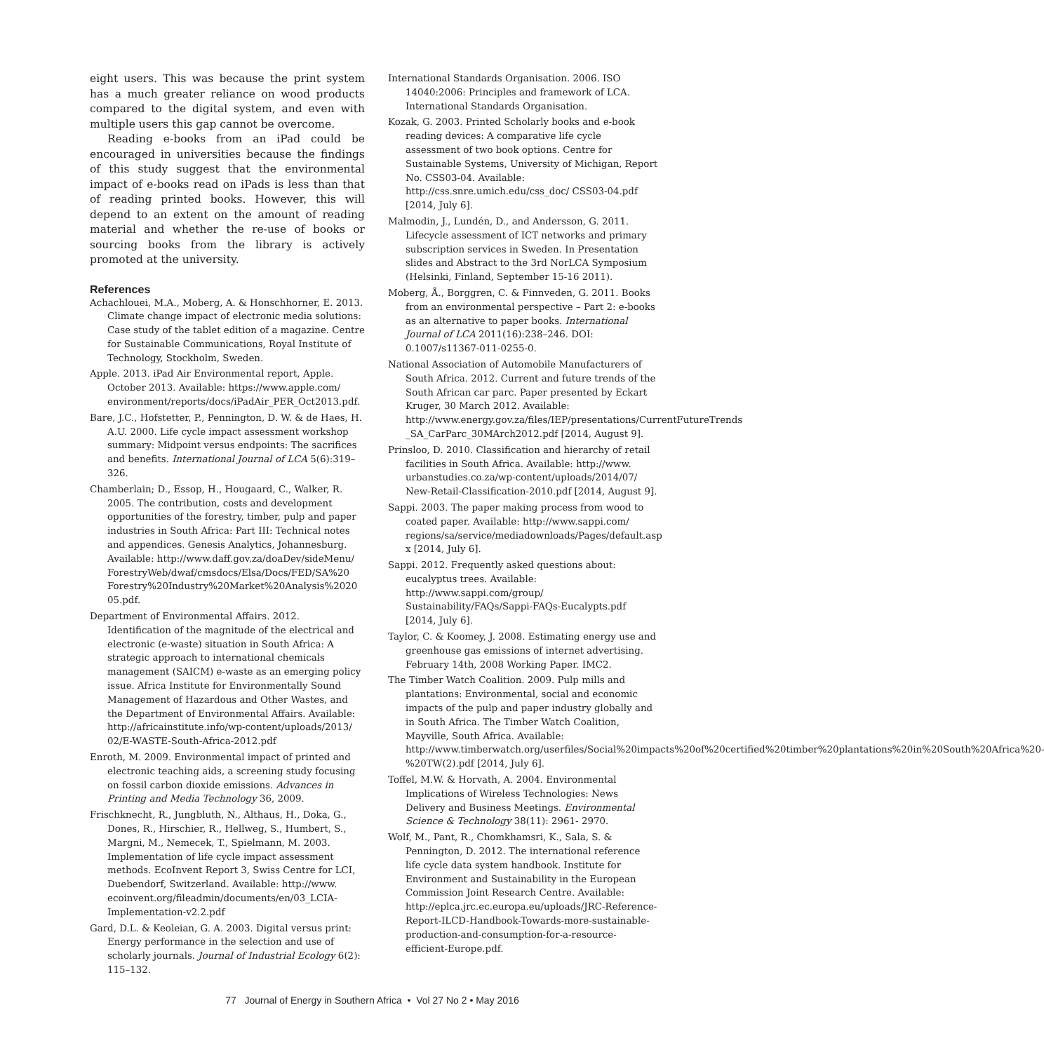eight users. This was because the print system has a much greater reliance on wood products compared to the digital system, and even with multiple users this gap cannot be overcome.
Reading e-books from an iPad could be encouraged in universities because the findings of this study suggest that the environmental impact of e-books read on iPads is less than that of reading printed books. However, this will depend to an extent on the amount of reading material and whether the re-use of books or sourcing books from the library is actively promoted at the university.
References
Achachlouei, M.A., Moberg, A. & Honschhorner, E. 2013. Climate change impact of electronic media solutions: Case study of the tablet edition of a magazine. Centre for Sustainable Communications, Royal Institute of Technology, Stockholm, Sweden.
Apple. 2013. iPad Air Environmental report, Apple. October 2013. Available: https://www.apple.com/ environment/reports/docs/iPadAir_PER_Oct2013.pdf.
Bare, J.C., Hofstetter, P., Pennington, D. W. & de Haes, H. A.U. 2000. Life cycle impact assessment workshop summary: Midpoint versus endpoints: The sacrifices and benefits. International Journal of LCA 5(6):319–326.
Chamberlain; D., Essop, H., Hougaard, C., Walker, R. 2005. The contribution, costs and development opportunities of the forestry, timber, pulp and paper industries in South Africa: Part III: Technical notes and appendices. Genesis Analytics, Johannesburg. Available: http://www.daff.gov.za/doaDev/sideMenu/ ForestryWeb/dwaf/cmsdocs/Elsa/Docs/FED/SA%20 Forestry%20Industry%20Market%20Analysis%2020 05.pdf.
Department of Environmental Affairs. 2012. Identification of the magnitude of the electrical and electronic (e-waste) situation in South Africa: A strategic approach to international chemicals management (SAICM) e-waste as an emerging policy issue. Africa Institute for Environmentally Sound Management of Hazardous and Other Wastes, and the Department of Environmental Affairs. Available: http://africainstitute.info/wp-content/uploads/2013/ 02/E-WASTE-South-Africa-2012.pdf
Enroth, M. 2009. Environmental impact of printed and electronic teaching aids, a screening study focusing on fossil carbon dioxide emissions. Advances in Printing and Media Technology 36, 2009.
Frischknecht, R., Jungbluth, N., Althaus, H., Doka, G., Dones, R., Hirschier, R., Hellweg, S., Humbert, S., Margni, M., Nemecek, T., Spielmann, M. 2003. Implementation of life cycle impact assessment methods. EcoInvent Report 3, Swiss Centre for LCI, Duebendorf, Switzerland. Available: http://www. ecoinvent.org/fileadmin/documents/en/03_LCIA-Implementation-v2.2.pdf
Gard, D.L. & Keoleian, G. A. 2003. Digital versus print: Energy performance in the selection and use of scholarly journals. Journal of Industrial Ecology 6(2): 115–132.
International Standards Organisation. 2006. ISO 14040:2006: Principles and framework of LCA. International Standards Organisation.
Kozak, G. 2003. Printed Scholarly books and e-book reading devices: A comparative life cycle assessment of two book options. Centre for Sustainable Systems, University of Michigan, Report No. CSS03-04. Available: http://css.snre.umich.edu/css_doc/ CSS03-04.pdf [2014, July 6].
Malmodin, J., Lundén, D., and Andersson, G. 2011. Lifecycle assessment of ICT networks and primary subscription services in Sweden. In Presentation slides and Abstract to the 3rd NorLCA Symposium (Helsinki, Finland, September 15-16 2011).
Moberg, Å., Borggren, C. & Finnveden, G. 2011. Books from an environmental perspective – Part 2: e-books as an alternative to paper books. International Journal of LCA 2011(16):238–246. DOI: 0.1007/s11367-011-0255-0.
National Association of Automobile Manufacturers of South Africa. 2012. Current and future trends of the South African car parc. Paper presented by Eckart Kruger, 30 March 2012. Available: http://www.energy.gov.za/files/IEP/presentations/CurrentFutureTrends _SA_CarParc_30MArch2012.pdf [2014, August 9].
Prinsloo, D. 2010. Classification and hierarchy of retail facilities in South Africa. Available: http://www. urbanstudies.co.za/wp-content/uploads/2014/07/ New-Retail-Classification-2010.pdf [2014, August 9].
Sappi. 2003. The paper making process from wood to coated paper. Available: http://www.sappi.com/ regions/sa/service/mediadownloads/Pages/default.asp x [2014, July 6].
Sappi. 2012. Frequently asked questions about: eucalyptus trees. Available: http://www.sappi.com/group/ Sustainability/FAQs/Sappi-FAQs-Eucalypts.pdf [2014, July 6].
Taylor, C. & Koomey, J. 2008. Estimating energy use and greenhouse gas emissions of internet advertising. February 14th, 2008 Working Paper. IMC2.
The Timber Watch Coalition. 2009. Pulp mills and plantations: Environmental, social and economic impacts of the pulp and paper industry globally and in South Africa. The Timber Watch Coalition, Mayville, South Africa. Available: http://www.timberwatch.org/userfiles/Social%20impacts%20of%20certified%20timber%20plantations%20in%20South%20Africa%20-%20TW(2).pdf [2014, July 6].
Toffel, M.W. & Horvath, A. 2004. Environmental Implications of Wireless Technologies: News Delivery and Business Meetings. Environmental Science & Technology 38(11): 2961- 2970.
Wolf, M., Pant, R., Chomkhamsri, K., Sala, S. & Pennington, D. 2012. The international reference life cycle data system handbook. Institute for Environment and Sustainability in the European Commission Joint Research Centre. Available: http://eplca.jrc.ec.europa.eu/uploads/JRC-Reference-Report-ILCD-Handbook-Towards-more-sustainable-production-and-consumption-for-a-resource-efficient-Europe.pdf.
77 Journal of Energy in Southern Africa • Vol 27 No 2 • May 2016